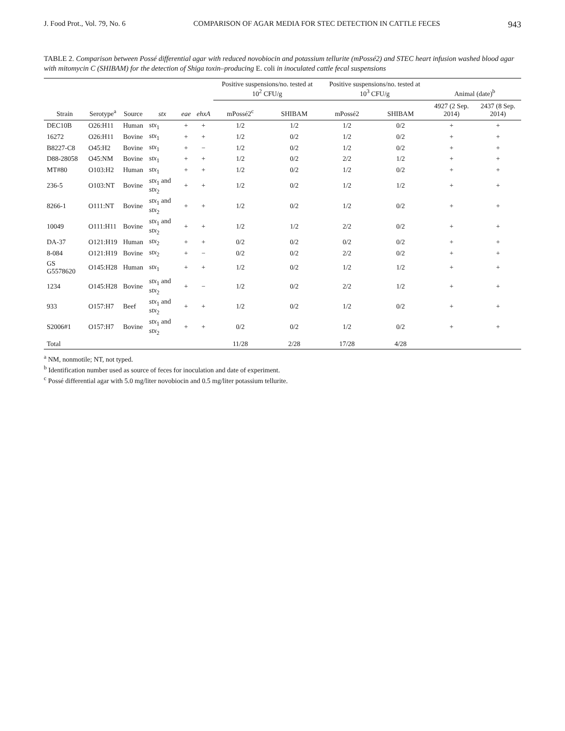J. Food Prot., Vol. 79, No. 6 COMPARISON OF AGAR MEDIA FOR STEC DETECTION IN CATTLE FECES 943
TABLE 2. Comparison between Possé differential agar with reduced novobiocin and potassium tellurite (mPossé2) and STEC heart infusion washed blood agar with mitomycin C (SHIBAM) for the detection of Shiga toxin–producing E. coli in inoculated cattle fecal suspensions
| Strain | Serotype<sup>a</sup> | Source | stx | eae | ehxA | Positive suspensions/no. tested at 10<sup>2</sup> CFU/g | | Positive suspensions/no. tested at 10<sup>3</sup> CFU/g | | Animal (date)<sup>b</sup> | |
| --- | --- | --- | --- | --- | --- | --- | --- | --- | --- | --- | --- |
| | | | | | | mPossé2<sup>c</sup> | SHIBAM | mPossé2 | SHIBAM | 4927 (2 Sep. 2014) | 2437 (8 Sep. 2014) |
| DEC10B | O26:H11 | Human | stx<sub>1</sub> | + | + | 1/2 | 1/2 | 1/2 | 0/2 | + | + |
| 16272 | O26:H11 | Bovine | stx<sub>1</sub> | + | + | 1/2 | 0/2 | 1/2 | 0/2 | + | + |
| B8227-C8 | O45:H2 | Bovine | stx<sub>1</sub> | + | − | 1/2 | 0/2 | 1/2 | 0/2 | + | + |
| D88-28058 | O45:NM | Bovine | stx<sub>1</sub> | + | + | 1/2 | 0/2 | 2/2 | 1/2 | + | + |
| MT#80 | O103:H2 | Human | stx<sub>1</sub> | + | + | 1/2 | 0/2 | 1/2 | 0/2 | + | + |
| 236-5 | O103:NT | Bovine | stx<sub>1</sub> and stx<sub>2</sub> | + | + | 1/2 | 0/2 | 1/2 | 1/2 | + | + |
| 8266-1 | O111:NT | Bovine | stx<sub>1</sub> and stx<sub>2</sub> | + | + | 1/2 | 0/2 | 1/2 | 0/2 | + | + |
| 10049 | O111:H11 | Bovine | stx<sub>1</sub> and stx<sub>2</sub> | + | + | 1/2 | 1/2 | 2/2 | 0/2 | + | + |
| DA-37 | O121:H19 | Human | stx<sub>2</sub> | + | + | 0/2 | 0/2 | 0/2 | 0/2 | + | + |
| 8-084 | O121:H19 | Bovine | stx<sub>2</sub> | + | − | 0/2 | 0/2 | 2/2 | 0/2 | + | + |
| GS G5578620 | O145:H28 | Human | stx<sub>1</sub> | + | + | 1/2 | 0/2 | 1/2 | 1/2 | + | + |
| 1234 | O145:H28 | Bovine | stx<sub>1</sub> and stx<sub>2</sub> | + | − | 1/2 | 0/2 | 2/2 | 1/2 | + | + |
| 933 | O157:H7 | Beef | stx<sub>1</sub> and stx<sub>2</sub> | + | + | 1/2 | 0/2 | 1/2 | 0/2 | + | + |
| S2006#1 | O157:H7 | Bovine | stx<sub>1</sub> and stx<sub>2</sub> | + | + | 0/2 | 0/2 | 1/2 | 0/2 | + | + |
| Total | | | | | | 11/28 | 2/28 | 17/28 | 4/28 | | |
<sup>a</sup> NM, nonmotile; NT, not typed.
<sup>b</sup> Identification number used as source of feces for inoculation and date of experiment.
<sup>c</sup> Possé differential agar with 5.0 mg/liter novobiocin and 0.5 mg/liter potassium tellurite.